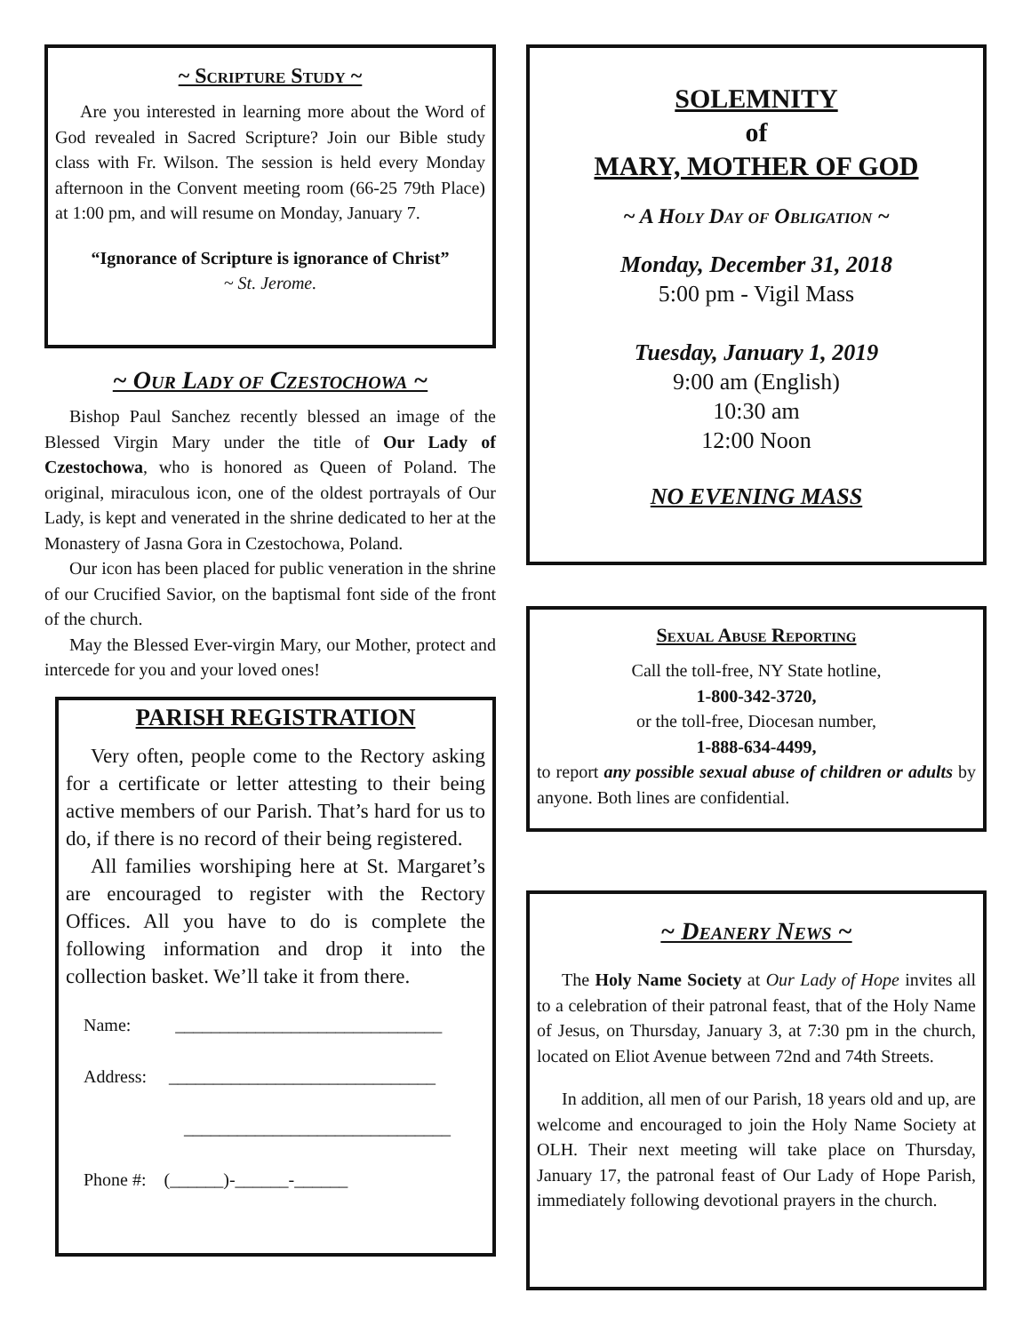~ Scripture Study ~
Are you interested in learning more about the Word of God revealed in Sacred Scripture? Join our Bible study class with Fr. Wilson. The session is held every Monday afternoon in the Convent meeting room (66-25 79th Place) at 1:00 pm, and will resume on Monday, January 7.
“Ignorance of Scripture is ignorance of Christ”
~ St. Jerome.
~ Our Lady of Czestochowa ~
Bishop Paul Sanchez recently blessed an image of the Blessed Virgin Mary under the title of Our Lady of Czestochowa, who is honored as Queen of Poland. The original, miraculous icon, one of the oldest portrayals of Our Lady, is kept and venerated in the shrine dedicated to her at the Monastery of Jasna Gora in Czestochowa, Poland.
Our icon has been placed for public veneration in the shrine of our Crucified Savior, on the baptismal font side of the front of the church.
May the Blessed Ever-virgin Mary, our Mother, protect and intercede for you and your loved ones!
PARISH REGISTRATION
Very often, people come to the Rectory asking for a certificate or letter attesting to their being active members of our Parish. That’s hard for us to do, if there is no record of their being registered.
All families worshiping here at St. Margaret’s are encouraged to register with the Rectory Offices. All you have to do is complete the following information and drop it into the collection basket. We’ll take it from there.
Name: ______________________________
Address: ______________________________
______________________________
Phone #: (______)-______-______
SOLEMNITY
of
MARY, MOTHER OF GOD
~ A Holy Day of Obligation ~
Monday, December 31, 2018
5:00 pm - Vigil Mass
Tuesday, January 1, 2019
9:00 am (English)
10:30 am
12:00 Noon
NO EVENING MASS
Sexual Abuse Reporting
Call the toll-free, NY State hotline,
1-800-342-3720,
or the toll-free, Diocesan number,
1-888-634-4499,
to report any possible sexual abuse of children or adults by anyone. Both lines are confidential.
~ Deanery News ~
The Holy Name Society at Our Lady of Hope invites all to a celebration of their patronal feast, that of the Holy Name of Jesus, on Thursday, January 3, at 7:30 pm in the church, located on Eliot Avenue between 72nd and 74th Streets.
In addition, all men of our Parish, 18 years old and up, are welcome and encouraged to join the Holy Name Society at OLH. Their next meeting will take place on Thursday, January 17, the patronal feast of Our Lady of Hope Parish, immediately following devotional prayers in the church.